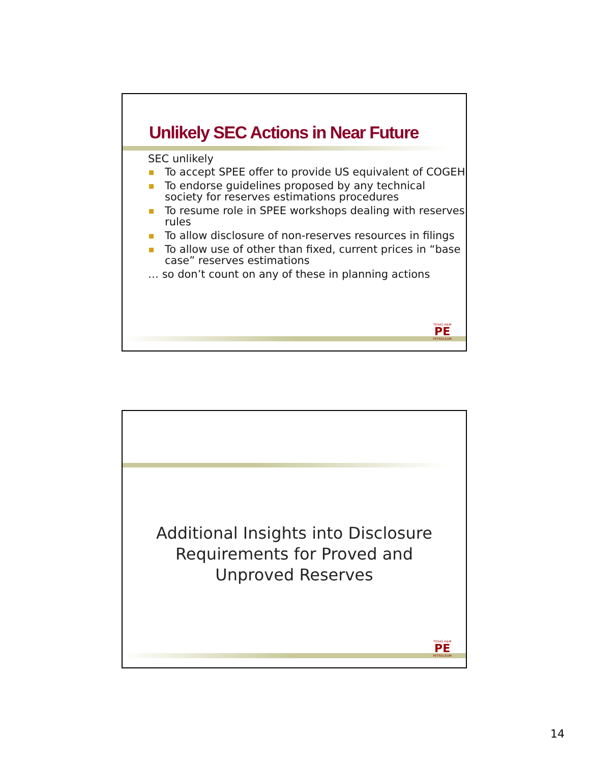Unlikely SEC Actions in Near Future
SEC unlikely
To accept SPEE offer to provide US equivalent of COGEH
To endorse guidelines proposed by any technical society for reserves estimations procedures
To resume role in SPEE workshops dealing with reserves rules
To allow disclosure of non-reserves resources in filings
To allow use of other than fixed, current prices in “base case” reserves estimations
… so don’t count on any of these in planning actions
TEXAS A&M
PE
PETROLEUM
Additional Insights into Disclosure
Requirements for Proved and
Unproved Reserves
TEXAS A&M
PE
PETROLEUM
14